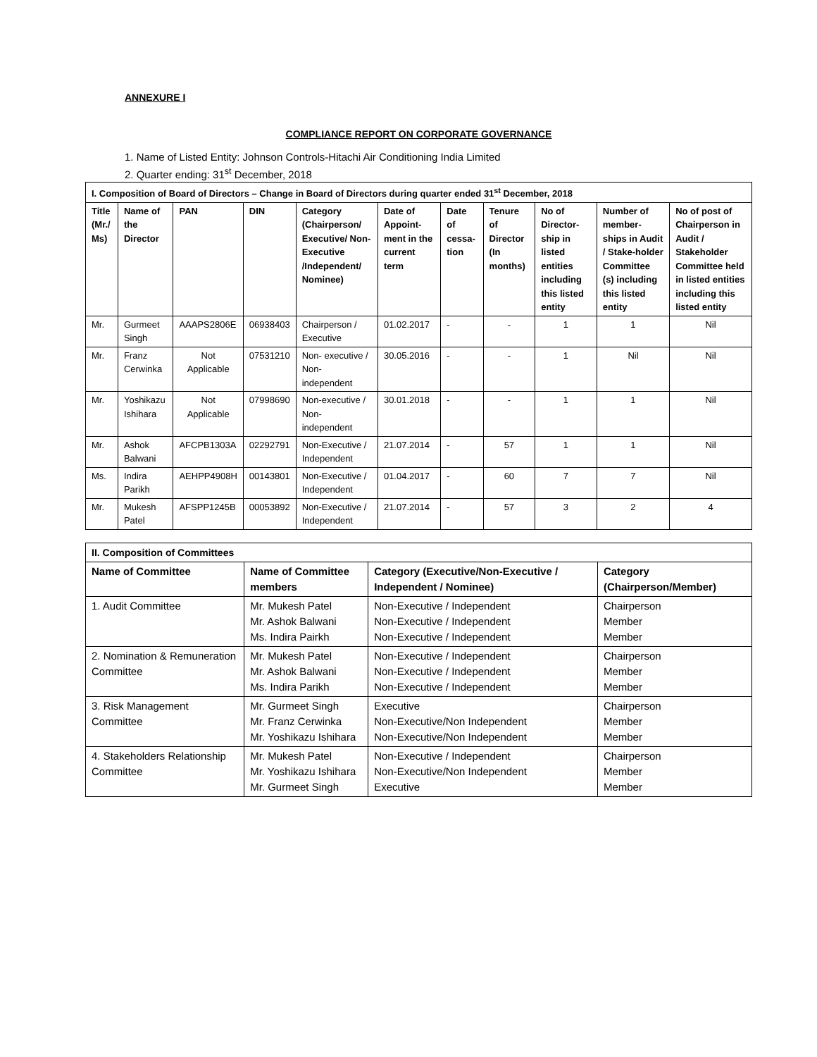ANNEXURE I
COMPLIANCE REPORT ON CORPORATE GOVERNANCE
1. Name of Listed Entity: Johnson Controls-Hitachi Air Conditioning India Limited
2. Quarter ending: 31<sup>st</sup> December, 2018
| I. Composition of Board of Directors – Change in Board of Directors during quarter ended 31<sup>st</sup> December, 2018 | | | | | | | | | | |
| --- | --- | --- | --- | --- | --- | --- | --- | --- | --- | --- |
| Title (Mr./ Ms) | Name of the Director | PAN | DIN | Category (Chairperson/ Executive/ Non-Executive /Independent/ Nominee) | Date of Appoint-ment in the current term | Date of cessa-tion | Tenure of Director (In months) | No of Director-ship in listed entities including this listed entity | Number of member-ships in Audit / Stake-holder Committee (s) including this listed entity | No of post of Chairperson in Audit / Stakeholder Committee held in listed entities including this listed entity |
| Mr. | Gurmeet Singh | AAAPS2806E | 06938403 | Chairperson / Executive | 01.02.2017 | - | - | 1 | 1 | Nil |
| Mr. | Franz Cerwinka | Not Applicable | 07531210 | Non- executive / Non-independent | 30.05.2016 | - | - | 1 | Nil | Nil |
| Mr. | Yoshikazu Ishihara | Not Applicable | 07998690 | Non-executive / Non-independent | 30.01.2018 | - | - | 1 | 1 | Nil |
| Mr. | Ashok Balwani | AFCPB1303A | 02292791 | Non-Executive / Independent | 21.07.2014 | - | 57 | 1 | 1 | Nil |
| Ms. | Indira Parikh | AEHPP4908H | 00143801 | Non-Executive / Independent | 01.04.2017 | - | 60 | 7 | 7 | Nil |
| Mr. | Mukesh Patel | AFSPP1245B | 00053892 | Non-Executive / Independent | 21.07.2014 | - | 57 | 3 | 2 | 4 |
| II. Composition of Committees | | | |
| --- | --- | --- | --- |
| Name of Committee | Name of Committee members | Category (Executive/Non-Executive / Independent / Nominee) | Category (Chairperson/Member) |
| 1. Audit Committee | Mr. Mukesh Patel Mr. Ashok Balwani Ms. Indira Pairkh | Non-Executive / Independent Non-Executive / Independent Non-Executive / Independent | Chairperson Member Member |
| 2. Nomination & Remuneration Committee | Mr. Mukesh Patel Mr. Ashok Balwani Ms. Indira Parikh | Non-Executive / Independent Non-Executive / Independent Non-Executive / Independent | Chairperson Member Member |
| 3. Risk Management Committee | Mr. Gurmeet Singh Mr. Franz Cerwinka Mr. Yoshikazu Ishihara | Executive Non-Executive/Non Independent Non-Executive/Non Independent | Chairperson Member Member |
| 4. Stakeholders Relationship Committee | Mr. Mukesh Patel Mr. Yoshikazu Ishihara Mr. Gurmeet Singh | Non-Executive / Independent Non-Executive/Non Independent Executive | Chairperson Member Member |